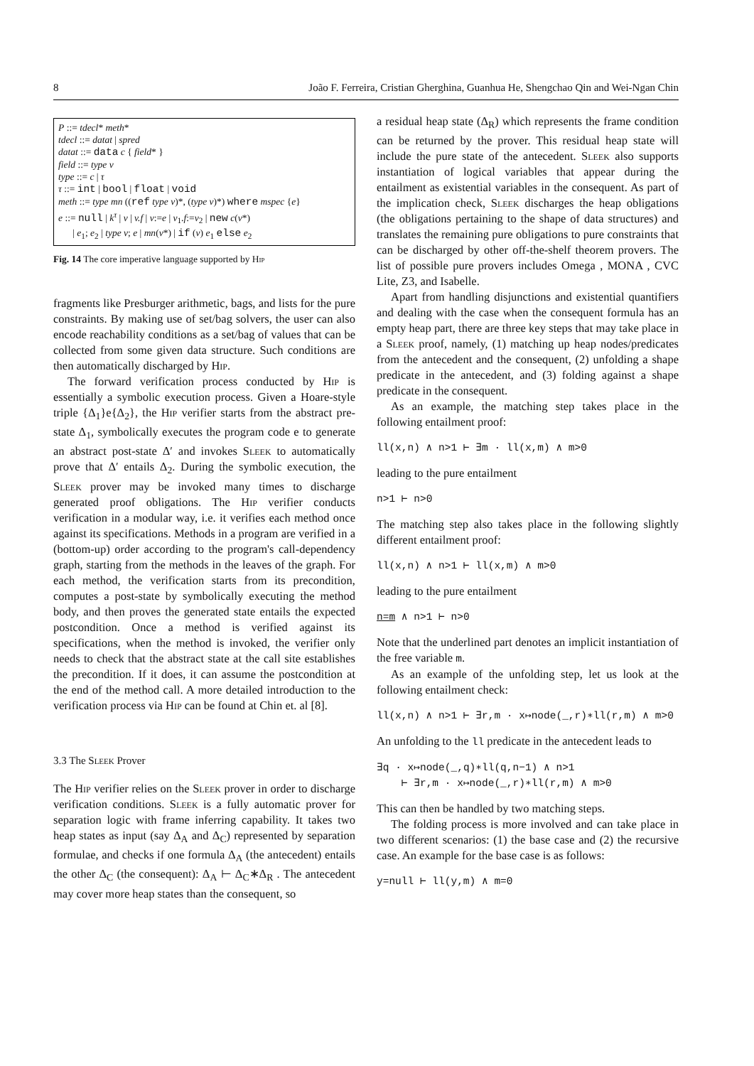8 João F. Ferreira, Cristian Gherghina, Guanhua He, Shengchao Qin and Wei-Ngan Chin
P ::= tdecl* meth*
tdecl ::= datat | spred
datat ::= data c { field* }
field ::= type v
type ::= c | τ
τ ::= int | bool | float | void
meth ::= type mn ((ref type v)*, (type v)*) where mspec {e}
e ::= null | k<sup>τ</sup> | v | v.f | v:=e | v<sub>1</sub>.f:=v<sub>2</sub> | new c(v*)
| e<sub>1</sub>; e<sub>2</sub> | type v; e | mn(v*) | if (v) e<sub>1</sub> else e<sub>2</sub>
Fig. 14 The core imperative language supported by Hip
fragments like Presburger arithmetic, bags, and lists for the pure constraints. By making use of set/bag solvers, the user can also encode reachability conditions as a set/bag of values that can be collected from some given data structure. Such conditions are then automatically discharged by Hip.
The forward verification process conducted by Hip is essentially a symbolic execution process. Given a Hoare-style triple {Δ<sub>1</sub>}e{Δ<sub>2</sub>}, the Hip verifier starts from the abstract pre-state Δ<sub>1</sub>, symbolically executes the program code e to generate an abstract post-state Δ′ and invokes Sleek to automatically prove that Δ′ entails Δ<sub>2</sub>. During the symbolic execution, the Sleek prover may be invoked many times to discharge generated proof obligations. The Hip verifier conducts verification in a modular way, i.e. it verifies each method once against its specifications. Methods in a program are verified in a (bottom-up) order according to the program's call-dependency graph, starting from the methods in the leaves of the graph. For each method, the verification starts from its precondition, computes a post-state by symbolically executing the method body, and then proves the generated state entails the expected postcondition. Once a method is verified against its specifications, when the method is invoked, the verifier only needs to check that the abstract state at the call site establishes the precondition. If it does, it can assume the postcondition at the end of the method call. A more detailed introduction to the verification process via Hip can be found at Chin et. al [8].
3.3 The Sleek Prover
The Hip verifier relies on the Sleek prover in order to discharge verification conditions. Sleek is a fully automatic prover for separation logic with frame inferring capability. It takes two heap states as input (say Δ<sub>A</sub> and Δ<sub>C</sub>) represented by separation formulae, and checks if one formula Δ<sub>A</sub> (the antecedent) entails the other Δ<sub>C</sub> (the consequent): Δ<sub>A</sub> ⊢ Δ<sub>C</sub>∗Δ<sub>R</sub> . The antecedent may cover more heap states than the consequent, so
a residual heap state (Δ<sub>R</sub>) which represents the frame condition can be returned by the prover. This residual heap state will include the pure state of the antecedent. Sleek also supports instantiation of logical variables that appear during the entailment as existential variables in the consequent. As part of the implication check, Sleek discharges the heap obligations (the obligations pertaining to the shape of data structures) and translates the remaining pure obligations to pure constraints that can be discharged by other off-the-shelf theorem provers. The list of possible pure provers includes Omega , MONA , CVC Lite, Z3, and Isabelle.
Apart from handling disjunctions and existential quantifiers and dealing with the case when the consequent formula has an empty heap part, there are three key steps that may take place in a Sleek proof, namely, (1) matching up heap nodes/predicates from the antecedent and the consequent, (2) unfolding a shape predicate in the antecedent, and (3) folding against a shape predicate in the consequent.
As an example, the matching step takes place in the following entailment proof:
ll(x,n) ∧ n>1 ⊢ ∃m · ll(x,m) ∧ m>0
leading to the pure entailment
n>1 ⊢ n>0
The matching step also takes place in the following slightly different entailment proof:
ll(x,n) ∧ n>1 ⊢ ll(x,m) ∧ m>0
leading to the pure entailment
n=m ∧ n>1 ⊢ n>0
Note that the underlined part denotes an implicit instantiation of the free variable m.
As an example of the unfolding step, let us look at the following entailment check:
ll(x,n) ∧ n>1 ⊢ ∃r,m · x↦node(_,r)∗ll(r,m) ∧ m>0
An unfolding to the ll predicate in the antecedent leads to
∃q · x↦node(_,q)∗ll(q,n−1) ∧ n>1
⊢ ∃r,m · x↦node(_,r)∗ll(r,m) ∧ m>0
This can then be handled by two matching steps.
The folding process is more involved and can take place in two different scenarios: (1) the base case and (2) the recursive case. An example for the base case is as follows:
y=null ⊢ ll(y,m) ∧ m=0